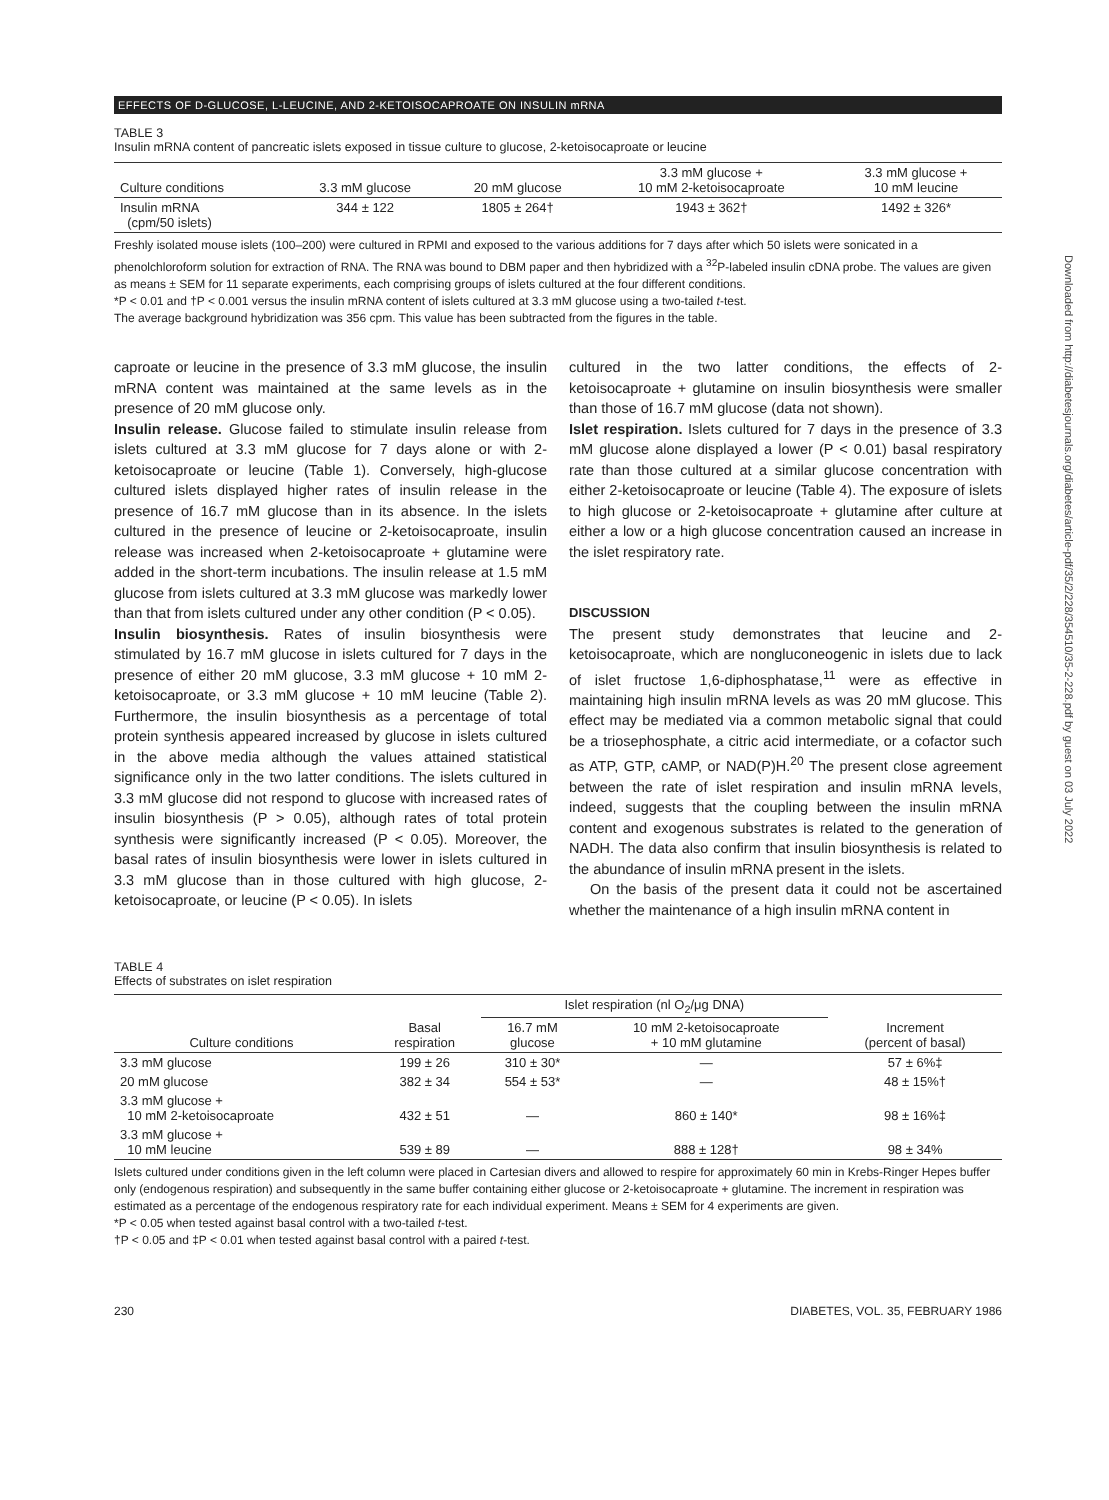EFFECTS OF D-GLUCOSE, L-LEUCINE, AND 2-KETOISOCAPROATE ON INSULIN mRNA
TABLE 3
Insulin mRNA content of pancreatic islets exposed in tissue culture to glucose, 2-ketoisocaproate or leucine
| Culture conditions | 3.3 mM glucose | 20 mM glucose | 3.3 mM glucose + 10 mM 2-ketoisocaproate | 3.3 mM glucose + 10 mM leucine |
| --- | --- | --- | --- | --- |
| Insulin mRNA (cpm/50 islets) | 344 ± 122 | 1805 ± 264† | 1943 ± 362† | 1492 ± 326* |
Freshly isolated mouse islets (100–200) were cultured in RPMI and exposed to the various additions for 7 days after which 50 islets were sonicated in a phenolchloroform solution for extraction of RNA. The RNA was bound to DBM paper and then hybridized with a <sup>32</sup>P-labeled insulin cDNA probe. The values are given as means ± SEM for 11 separate experiments, each comprising groups of islets cultured at the four different conditions.
*P < 0.01 and †P < 0.001 versus the insulin mRNA content of islets cultured at 3.3 mM glucose using a two-tailed t-test.
The average background hybridization was 356 cpm. This value has been subtracted from the figures in the table.
caproate or leucine in the presence of 3.3 mM glucose, the insulin mRNA content was maintained at the same levels as in the presence of 20 mM glucose only.
Insulin release. Glucose failed to stimulate insulin release from islets cultured at 3.3 mM glucose for 7 days alone or with 2-ketoisocaproate or leucine (Table 1). Conversely, high-glucose cultured islets displayed higher rates of insulin release in the presence of 16.7 mM glucose than in its absence. In the islets cultured in the presence of leucine or 2-ketoisocaproate, insulin release was increased when 2-ketoisocaproate + glutamine were added in the short-term incubations. The insulin release at 1.5 mM glucose from islets cultured at 3.3 mM glucose was markedly lower than that from islets cultured under any other condition (P < 0.05).
Insulin biosynthesis. Rates of insulin biosynthesis were stimulated by 16.7 mM glucose in islets cultured for 7 days in the presence of either 20 mM glucose, 3.3 mM glucose + 10 mM 2-ketoisocaproate, or 3.3 mM glucose + 10 mM leucine (Table 2). Furthermore, the insulin biosynthesis as a percentage of total protein synthesis appeared increased by glucose in islets cultured in the above media although the values attained statistical significance only in the two latter conditions. The islets cultured in 3.3 mM glucose did not respond to glucose with increased rates of insulin biosynthesis (P > 0.05), although rates of total protein synthesis were significantly increased (P < 0.05). Moreover, the basal rates of insulin biosynthesis were lower in islets cultured in 3.3 mM glucose than in those cultured with high glucose, 2-ketoisocaproate, or leucine (P < 0.05). In islets
cultured in the two latter conditions, the effects of 2-ketoisocaproate + glutamine on insulin biosynthesis were smaller than those of 16.7 mM glucose (data not shown).
Islet respiration. Islets cultured for 7 days in the presence of 3.3 mM glucose alone displayed a lower (P < 0.01) basal respiratory rate than those cultured at a similar glucose concentration with either 2-ketoisocaproate or leucine (Table 4). The exposure of islets to high glucose or 2-ketoisocaproate + glutamine after culture at either a low or a high glucose concentration caused an increase in the islet respiratory rate.
DISCUSSION
The present study demonstrates that leucine and 2-ketoisocaproate, which are nongluconeogenic in islets due to lack of islet fructose 1,6-diphosphatase,<sup>11</sup> were as effective in maintaining high insulin mRNA levels as was 20 mM glucose. This effect may be mediated via a common metabolic signal that could be a triosephosphate, a citric acid intermediate, or a cofactor such as ATP, GTP, cAMP, or NAD(P)H.<sup>20</sup> The present close agreement between the rate of islet respiration and insulin mRNA levels, indeed, suggests that the coupling between the insulin mRNA content and exogenous substrates is related to the generation of NADH. The data also confirm that insulin biosynthesis is related to the abundance of insulin mRNA present in the islets.
On the basis of the present data it could not be ascertained whether the maintenance of a high insulin mRNA content in
TABLE 4
Effects of substrates on islet respiration
| | | Islet respiration (nl O<sub>2</sub>/μg DNA) | | |
| --- | --- | --- | --- | --- |
| Culture conditions | Basal respiration | 16.7 mM glucose | 10 mM 2-ketoisocaproate + 10 mM glutamine | Increment (percent of basal) |
| 3.3 mM glucose | 199 ± 26 | 310 ± 30* | — | 57 ± 6%‡ |
| 20 mM glucose | 382 ± 34 | 554 ± 53* | — | 48 ± 15%† |
| 3.3 mM glucose + 10 mM 2-ketoisocaproate | 432 ± 51 | — | 860 ± 140* | 98 ± 16%‡ |
| 3.3 mM glucose + 10 mM leucine | 539 ± 89 | — | 888 ± 128† | 98 ± 34% |
Islets cultured under conditions given in the left column were placed in Cartesian divers and allowed to respire for approximately 60 min in Krebs-Ringer Hepes buffer only (endogenous respiration) and subsequently in the same buffer containing either glucose or 2-ketoisocaproate + glutamine. The increment in respiration was estimated as a percentage of the endogenous respiratory rate for each individual experiment. Means ± SEM for 4 experiments are given.
*P < 0.05 when tested against basal control with a two-tailed t-test.
†P < 0.05 and ‡P < 0.01 when tested against basal control with a paired t-test.
230 DIABETES, VOL. 35, FEBRUARY 1986
Downloaded from http://diabetesjournals.org/diabetes/article-pdf/35/2/228/354510/35-2-228.pdf by guest on 03 July 2022